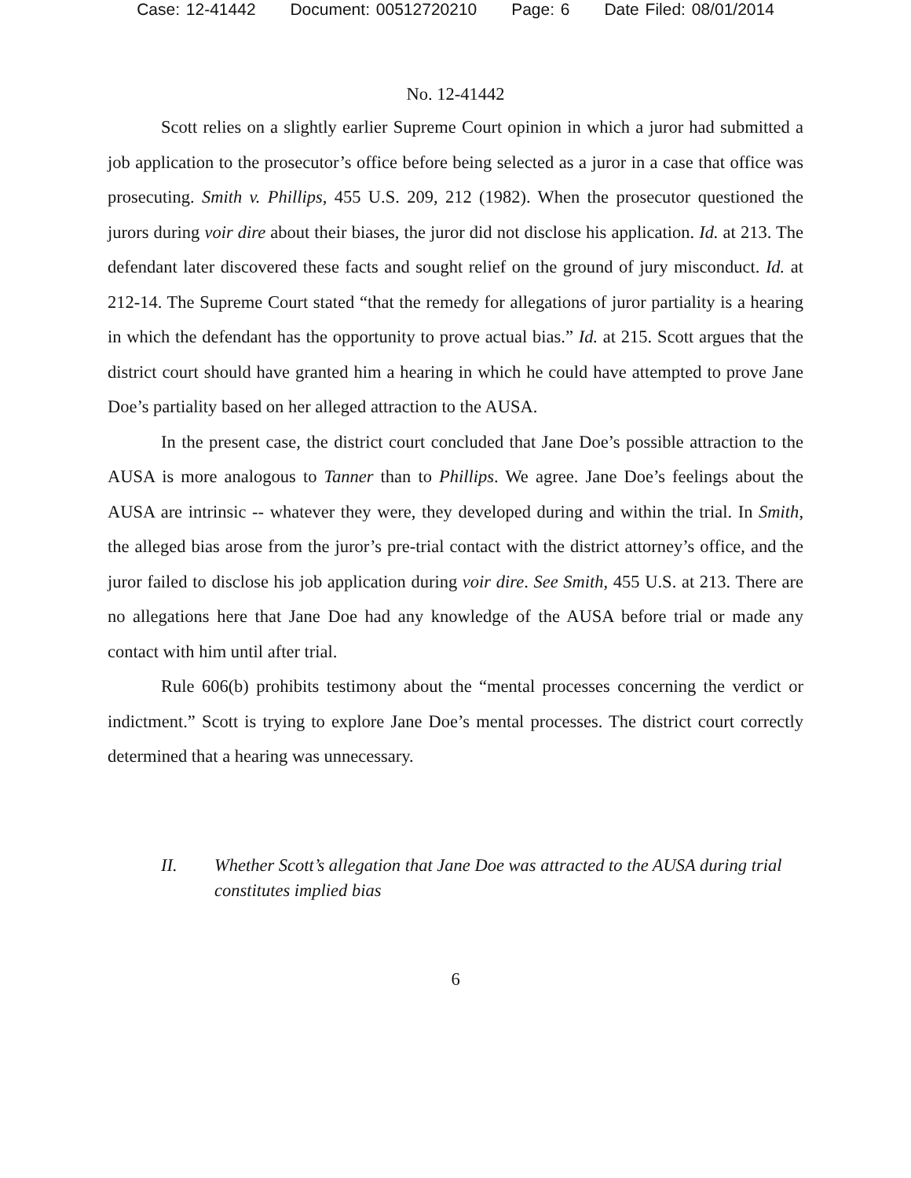Case: 12-41442 Document: 00512720210 Page: 6 Date Filed: 08/01/2014
No. 12-41442
Scott relies on a slightly earlier Supreme Court opinion in which a juror had submitted a job application to the prosecutor’s office before being selected as a juror in a case that office was prosecuting. Smith v. Phillips, 455 U.S. 209, 212 (1982). When the prosecutor questioned the jurors during voir dire about their biases, the juror did not disclose his application. Id. at 213. The defendant later discovered these facts and sought relief on the ground of jury misconduct. Id. at 212-14. The Supreme Court stated “that the remedy for allegations of juror partiality is a hearing in which the defendant has the opportunity to prove actual bias.” Id. at 215. Scott argues that the district court should have granted him a hearing in which he could have attempted to prove Jane Doe’s partiality based on her alleged attraction to the AUSA.
In the present case, the district court concluded that Jane Doe’s possible attraction to the AUSA is more analogous to Tanner than to Phillips. We agree. Jane Doe’s feelings about the AUSA are intrinsic -- whatever they were, they developed during and within the trial. In Smith, the alleged bias arose from the juror’s pre-trial contact with the district attorney’s office, and the juror failed to disclose his job application during voir dire. See Smith, 455 U.S. at 213. There are no allegations here that Jane Doe had any knowledge of the AUSA before trial or made any contact with him until after trial.
Rule 606(b) prohibits testimony about the “mental processes concerning the verdict or indictment.” Scott is trying to explore Jane Doe’s mental processes. The district court correctly determined that a hearing was unnecessary.
II. Whether Scott’s allegation that Jane Doe was attracted to the AUSA during trial constitutes implied bias
6